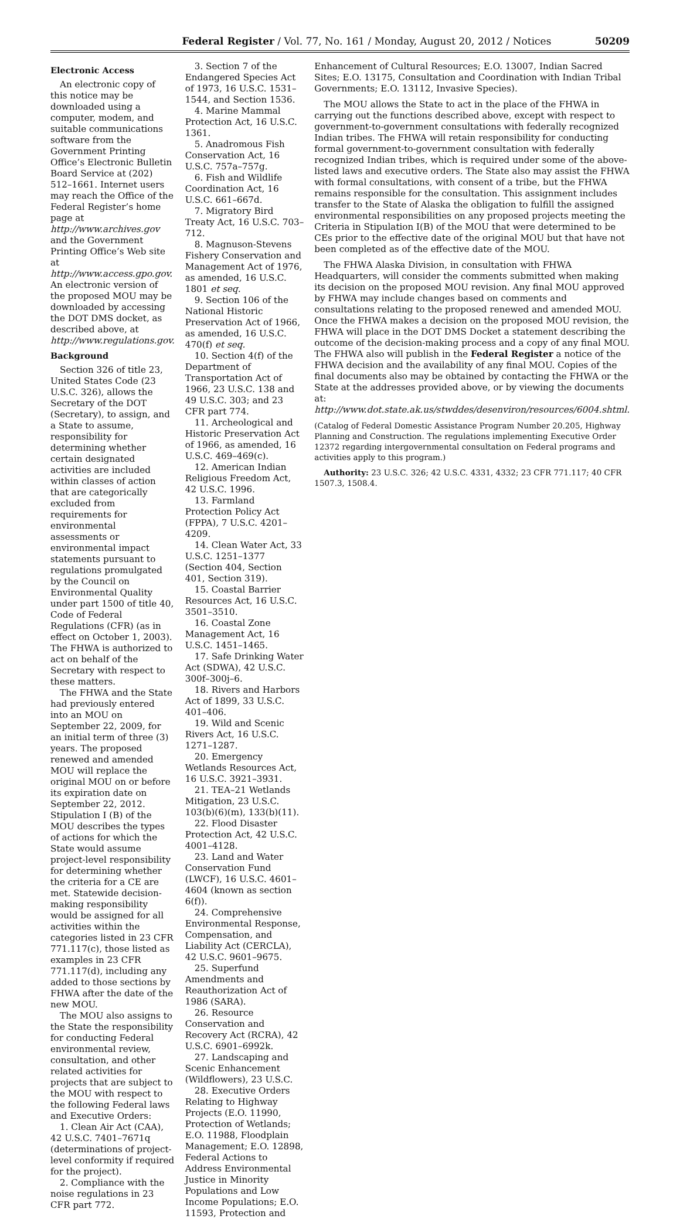Federal Register / Vol. 77, No. 161 / Monday, August 20, 2012 / Notices 50209
Electronic Access
An electronic copy of this notice may be downloaded using a computer, modem, and suitable communications software from the Government Printing Office’s Electronic Bulletin Board Service at (202) 512–1661. Internet users may reach the Office of the Federal Register’s home page at http://www.archives.gov and the Government Printing Office’s Web site at http://www.access.gpo.gov. An electronic version of the proposed MOU may be downloaded by accessing the DOT DMS docket, as described above, at http://www.regulations.gov.
Background
Section 326 of title 23, United States Code (23 U.S.C. 326), allows the Secretary of the DOT (Secretary), to assign, and a State to assume, responsibility for determining whether certain designated activities are included within classes of action that are categorically excluded from requirements for environmental assessments or environmental impact statements pursuant to regulations promulgated by the Council on Environmental Quality under part 1500 of title 40, Code of Federal Regulations (CFR) (as in effect on October 1, 2003). The FHWA is authorized to act on behalf of the Secretary with respect to these matters.
The FHWA and the State had previously entered into an MOU on September 22, 2009, for an initial term of three (3) years. The proposed renewed and amended MOU will replace the original MOU on or before its expiration date on September 22, 2012. Stipulation I (B) of the MOU describes the types of actions for which the State would assume project-level responsibility for determining whether the criteria for a CE are met. Statewide decision-making responsibility would be assigned for all activities within the categories listed in 23 CFR 771.117(c), those listed as examples in 23 CFR 771.117(d), including any added to those sections by FHWA after the date of the new MOU.
The MOU also assigns to the State the responsibility for conducting Federal environmental review, consultation, and other related activities for projects that are subject to the MOU with respect to the following Federal laws and Executive Orders:
1. Clean Air Act (CAA), 42 U.S.C. 7401–7671q (determinations of project-level conformity if required for the project).
2. Compliance with the noise regulations in 23 CFR part 772.
3. Section 7 of the Endangered Species Act of 1973, 16 U.S.C. 1531–1544, and Section 1536.
4. Marine Mammal Protection Act, 16 U.S.C. 1361.
5. Anadromous Fish Conservation Act, 16 U.S.C. 757a–757g.
6. Fish and Wildlife Coordination Act, 16 U.S.C. 661–667d.
7. Migratory Bird Treaty Act, 16 U.S.C. 703–712.
8. Magnuson-Stevens Fishery Conservation and Management Act of 1976, as amended, 16 U.S.C. 1801 et seq.
9. Section 106 of the National Historic Preservation Act of 1966, as amended, 16 U.S.C. 470(f) et seq.
10. Section 4(f) of the Department of Transportation Act of 1966, 23 U.S.C. 138 and 49 U.S.C. 303; and 23 CFR part 774.
11. Archeological and Historic Preservation Act of 1966, as amended, 16 U.S.C. 469–469(c).
12. American Indian Religious Freedom Act, 42 U.S.C. 1996.
13. Farmland Protection Policy Act (FPPA), 7 U.S.C. 4201–4209.
14. Clean Water Act, 33 U.S.C. 1251–1377 (Section 404, Section 401, Section 319).
15. Coastal Barrier Resources Act, 16 U.S.C. 3501–3510.
16. Coastal Zone Management Act, 16 U.S.C. 1451–1465.
17. Safe Drinking Water Act (SDWA), 42 U.S.C. 300f–300j–6.
18. Rivers and Harbors Act of 1899, 33 U.S.C. 401–406.
19. Wild and Scenic Rivers Act, 16 U.S.C. 1271–1287.
20. Emergency Wetlands Resources Act, 16 U.S.C. 3921–3931.
21. TEA–21 Wetlands Mitigation, 23 U.S.C. 103(b)(6)(m), 133(b)(11).
22. Flood Disaster Protection Act, 42 U.S.C. 4001–4128.
23. Land and Water Conservation Fund (LWCF), 16 U.S.C. 4601–4604 (known as section 6(f)).
24. Comprehensive Environmental Response, Compensation, and Liability Act (CERCLA), 42 U.S.C. 9601–9675.
25. Superfund Amendments and Reauthorization Act of 1986 (SARA).
26. Resource Conservation and Recovery Act (RCRA), 42 U.S.C. 6901–6992k.
27. Landscaping and Scenic Enhancement (Wildflowers), 23 U.S.C.
28. Executive Orders Relating to Highway Projects (E.O. 11990, Protection of Wetlands; E.O. 11988, Floodplain Management; E.O. 12898, Federal Actions to Address Environmental Justice in Minority Populations and Low Income Populations; E.O. 11593, Protection and
Enhancement of Cultural Resources; E.O. 13007, Indian Sacred Sites; E.O. 13175, Consultation and Coordination with Indian Tribal Governments; E.O. 13112, Invasive Species).
The MOU allows the State to act in the place of the FHWA in carrying out the functions described above, except with respect to government-to-government consultations with federally recognized Indian tribes. The FHWA will retain responsibility for conducting formal government-to-government consultation with federally recognized Indian tribes, which is required under some of the above-listed laws and executive orders. The State also may assist the FHWA with formal consultations, with consent of a tribe, but the FHWA remains responsible for the consultation. This assignment includes transfer to the State of Alaska the obligation to fulfill the assigned environmental responsibilities on any proposed projects meeting the Criteria in Stipulation I(B) of the MOU that were determined to be CEs prior to the effective date of the original MOU but that have not been completed as of the effective date of the MOU.
The FHWA Alaska Division, in consultation with FHWA Headquarters, will consider the comments submitted when making its decision on the proposed MOU revision. Any final MOU approved by FHWA may include changes based on comments and consultations relating to the proposed renewed and amended MOU. Once the FHWA makes a decision on the proposed MOU revision, the FHWA will place in the DOT DMS Docket a statement describing the outcome of the decision-making process and a copy of any final MOU. The FHWA also will publish in the Federal Register a notice of the FHWA decision and the availability of any final MOU. Copies of the final documents also may be obtained by contacting the FHWA or the State at the addresses provided above, or by viewing the documents at: http://www.dot.state.ak.us/stwddes/desenviron/resources/6004.shtml.
(Catalog of Federal Domestic Assistance Program Number 20.205, Highway Planning and Construction. The regulations implementing Executive Order 12372 regarding intergovernmental consultation on Federal programs and activities apply to this program.)
Authority: 23 U.S.C. 326; 42 U.S.C. 4331, 4332; 23 CFR 771.117; 40 CFR 1507.3, 1508.4.